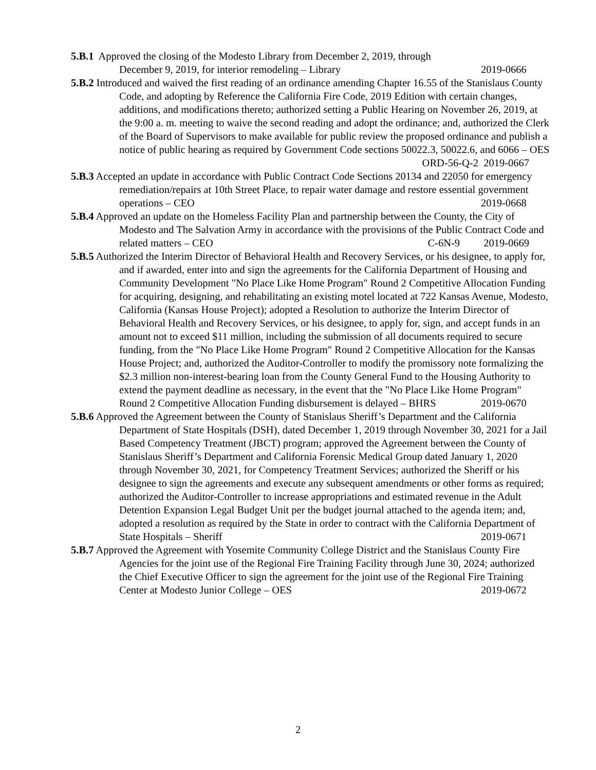5.B.1 Approved the closing of the Modesto Library from December 2, 2019, through
December 9, 2019, for interior remodeling – Library 2019-0666
5.B.2 Introduced and waived the first reading of an ordinance amending Chapter 16.55 of the Stanislaus County Code, and adopting by Reference the California Fire Code, 2019 Edition with certain changes, additions, and modifications thereto; authorized setting a Public Hearing on November 26, 2019, at the 9:00 a. m. meeting to waive the second reading and adopt the ordinance; and, authorized the Clerk of the Board of Supervisors to make available for public review the proposed ordinance and publish a notice of public hearing as required by Government Code sections 50022.3, 50022.6, and 6066 – OES
ORD-56-Q-2 2019-0667
5.B.3 Accepted an update in accordance with Public Contract Code Sections 20134 and 22050 for emergency remediation/repairs at 10th Street Place, to repair water damage and restore essential government operations – CEO 2019-0668
5.B.4 Approved an update on the Homeless Facility Plan and partnership between the County, the City of Modesto and The Salvation Army in accordance with the provisions of the Public Contract Code and related matters – CEO C-6N-9 2019-0669
5.B.5 Authorized the Interim Director of Behavioral Health and Recovery Services, or his designee, to apply for, and if awarded, enter into and sign the agreements for the California Department of Housing and Community Development "No Place Like Home Program" Round 2 Competitive Allocation Funding for acquiring, designing, and rehabilitating an existing motel located at 722 Kansas Avenue, Modesto, California (Kansas House Project); adopted a Resolution to authorize the Interim Director of Behavioral Health and Recovery Services, or his designee, to apply for, sign, and accept funds in an amount not to exceed $11 million, including the submission of all documents required to secure funding, from the "No Place Like Home Program" Round 2 Competitive Allocation for the Kansas House Project; and, authorized the Auditor-Controller to modify the promissory note formalizing the $2.3 million non-interest-bearing loan from the County General Fund to the Housing Authority to extend the payment deadline as necessary, in the event that the "No Place Like Home Program" Round 2 Competitive Allocation Funding disbursement is delayed – BHRS 2019-0670
5.B.6 Approved the Agreement between the County of Stanislaus Sheriff’s Department and the California Department of State Hospitals (DSH), dated December 1, 2019 through November 30, 2021 for a Jail Based Competency Treatment (JBCT) program; approved the Agreement between the County of Stanislaus Sheriff’s Department and California Forensic Medical Group dated January 1, 2020 through November 30, 2021, for Competency Treatment Services; authorized the Sheriff or his designee to sign the agreements and execute any subsequent amendments or other forms as required; authorized the Auditor-Controller to increase appropriations and estimated revenue in the Adult Detention Expansion Legal Budget Unit per the budget journal attached to the agenda item; and, adopted a resolution as required by the State in order to contract with the California Department of State Hospitals – Sheriff 2019-0671
5.B.7 Approved the Agreement with Yosemite Community College District and the Stanislaus County Fire Agencies for the joint use of the Regional Fire Training Facility through June 30, 2024; authorized the Chief Executive Officer to sign the agreement for the joint use of the Regional Fire Training Center at Modesto Junior College – OES 2019-0672
2